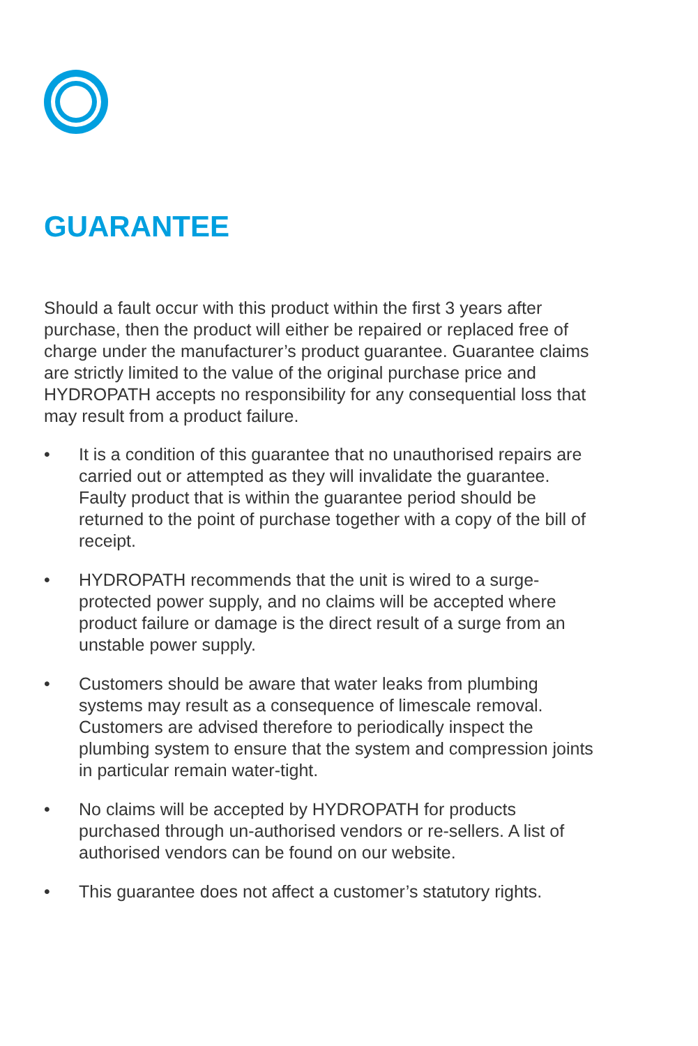GUARANTEE
Should a fault occur with this product within the first 3 years after purchase, then the product will either be repaired or replaced free of charge under the manufacturer’s product guarantee. Guarantee claims are strictly limited to the value of the original purchase price and HYDROPATH accepts no responsibility for any consequential loss that may result from a product failure.
• It is a condition of this guarantee that no unauthorised repairs are carried out or attempted as they will invalidate the guarantee. Faulty product that is within the guarantee period should be returned to the point of purchase together with a copy of the bill of receipt.
• HYDROPATH recommends that the unit is wired to a surge-protected power supply, and no claims will be accepted where product failure or damage is the direct result of a surge from an unstable power supply.
• Customers should be aware that water leaks from plumbing systems may result as a consequence of limescale removal. Customers are advised therefore to periodically inspect the plumbing system to ensure that the system and compression joints in particular remain water-tight.
• No claims will be accepted by HYDROPATH for products purchased through un-authorised vendors or re-sellers. A list of authorised vendors can be found on our website.
• This guarantee does not affect a customer’s statutory rights.